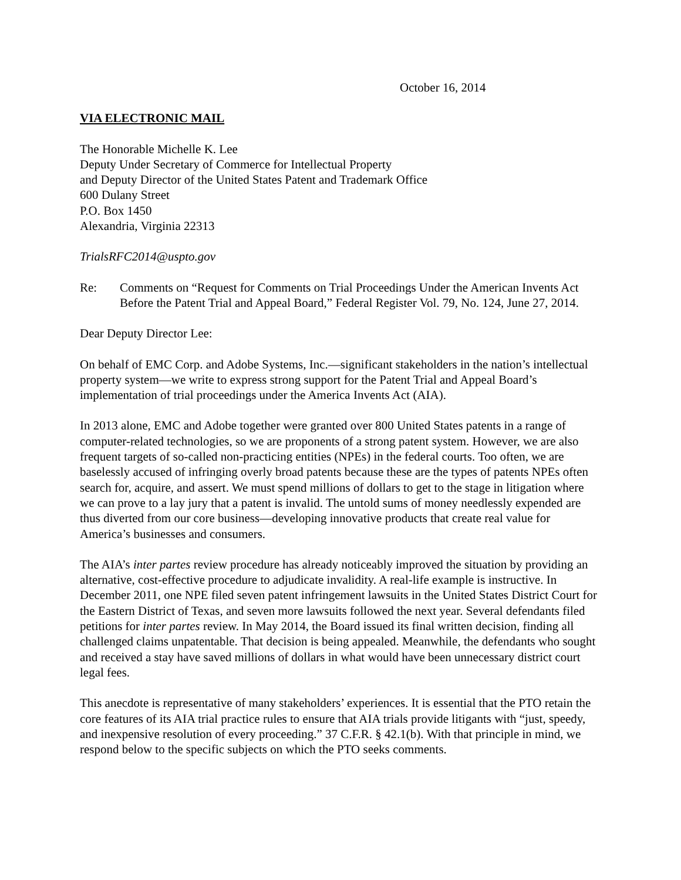October 16, 2014
VIA ELECTRONIC MAIL
The Honorable Michelle K. Lee
Deputy Under Secretary of Commerce for Intellectual Property
and Deputy Director of the United States Patent and Trademark Office
600 Dulany Street
P.O. Box 1450
Alexandria, Virginia 22313
TrialsRFC2014@uspto.gov
Re: Comments on “Request for Comments on Trial Proceedings Under the American Invents Act Before the Patent Trial and Appeal Board,” Federal Register Vol. 79, No. 124, June 27, 2014.
Dear Deputy Director Lee:
On behalf of EMC Corp. and Adobe Systems, Inc.—significant stakeholders in the nation’s intellectual property system—we write to express strong support for the Patent Trial and Appeal Board’s implementation of trial proceedings under the America Invents Act (AIA).
In 2013 alone, EMC and Adobe together were granted over 800 United States patents in a range of computer-related technologies, so we are proponents of a strong patent system. However, we are also frequent targets of so-called non-practicing entities (NPEs) in the federal courts. Too often, we are baselessly accused of infringing overly broad patents because these are the types of patents NPEs often search for, acquire, and assert. We must spend millions of dollars to get to the stage in litigation where we can prove to a lay jury that a patent is invalid. The untold sums of money needlessly expended are thus diverted from our core business—developing innovative products that create real value for America’s businesses and consumers.
The AIA’s inter partes review procedure has already noticeably improved the situation by providing an alternative, cost-effective procedure to adjudicate invalidity. A real-life example is instructive. In December 2011, one NPE filed seven patent infringement lawsuits in the United States District Court for the Eastern District of Texas, and seven more lawsuits followed the next year. Several defendants filed petitions for inter partes review. In May 2014, the Board issued its final written decision, finding all challenged claims unpatentable. That decision is being appealed. Meanwhile, the defendants who sought and received a stay have saved millions of dollars in what would have been unnecessary district court legal fees.
This anecdote is representative of many stakeholders’ experiences. It is essential that the PTO retain the core features of its AIA trial practice rules to ensure that AIA trials provide litigants with “just, speedy, and inexpensive resolution of every proceeding.” 37 C.F.R. § 42.1(b). With that principle in mind, we respond below to the specific subjects on which the PTO seeks comments.